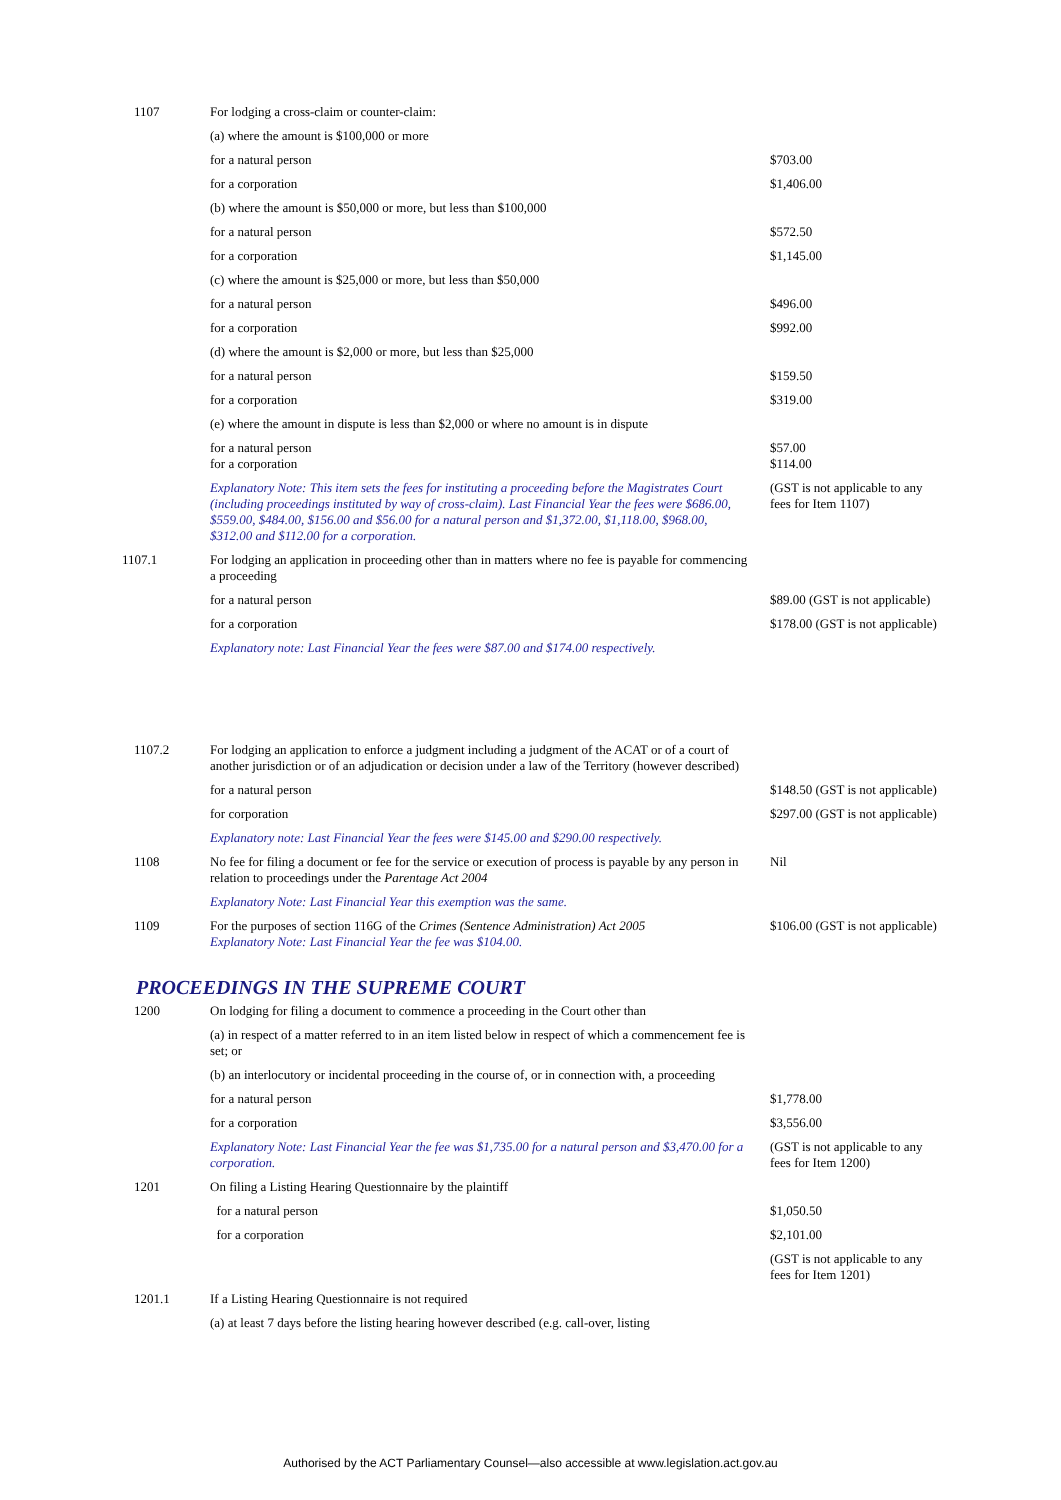| 1107 | For lodging a cross-claim or counter-claim: | |
| | (a) where the amount is $100,000 or more | |
| | for a natural person | $703.00 |
| | for a corporation | $1,406.00 |
| | (b) where the amount is $50,000 or more, but less than $100,000 | |
| | for a natural person | $572.50 |
| | for a corporation | $1,145.00 |
| | (c) where the amount is $25,000 or more, but less than $50,000 | |
| | for a natural person | $496.00 |
| | for a corporation | $992.00 |
| | (d) where the amount is $2,000 or more, but less than $25,000 | |
| | for a natural person | $159.50 |
| | for a corporation | $319.00 |
| | (e) where the amount in dispute is less than $2,000 or where no amount is in dispute | |
| | for a natural person for a corporation | $57.00 $114.00 |
| | Explanatory Note: This item sets the fees for instituting a proceeding before the Magistrates Court (including proceedings instituted by way of cross-claim). Last Financial Year the fees were $686.00, $559.00, $484.00, $156.00 and $56.00 for a natural person and $1,372.00, $1,118.00, $968.00, $312.00 and $112.00 for a corporation. | (GST is not applicable to any fees for Item 1107) |
| 1107.1 | For lodging an application in proceeding other than in matters where no fee is payable for commencing a proceeding | |
| | for a natural person | $89.00 (GST is not applicable) |
| | for a corporation | $178.00 (GST is not applicable) |
| | Explanatory note: Last Financial Year the fees were $87.00 and $174.00 respectively. | |
| 1107.2 | For lodging an application to enforce a judgment including a judgment of the ACAT or of a court of another jurisdiction or of an adjudication or decision under a law of the Territory (however described) | |
| | for a natural person | $148.50 (GST is not applicable) |
| | for corporation | $297.00 (GST is not applicable) |
| | Explanatory note: Last Financial Year the fees were $145.00 and $290.00 respectively. | |
| 1108 | No fee for filing a document or fee for the service or execution of process is payable by any person in relation to proceedings under the Parentage Act 2004 | Nil |
| | Explanatory Note: Last Financial Year this exemption was the same. | |
| 1109 | For the purposes of section 116G of the Crimes (Sentence Administration) Act 2005 Explanatory Note: Last Financial Year the fee was $104.00. | $106.00 (GST is not applicable) |
PROCEEDINGS IN THE SUPREME COURT
| 1200 | On lodging for filing a document to commence a proceeding in the Court other than | |
| | (a) in respect of a matter referred to in an item listed below in respect of which a commencement fee is set; or | |
| | (b) an interlocutory or incidental proceeding in the course of, or in connection with, a proceeding | |
| | for a natural person | $1,778.00 |
| | for a corporation | $3,556.00 |
| | Explanatory Note: Last Financial Year the fee was $1,735.00 for a natural person and $3,470.00 for a corporation. | (GST is not applicable to any fees for Item 1200) |
| 1201 | On filing a Listing Hearing Questionnaire by the plaintiff | |
| | for a natural person | $1,050.50 |
| | for a corporation | $2,101.00 |
| | | (GST is not applicable to any fees for Item 1201) |
| 1201.1 | If a Listing Hearing Questionnaire is not required | |
| | (a) at least 7 days before the listing hearing however described (e.g. call-over, listing | |
Authorised by the ACT Parliamentary Counsel—also accessible at www.legislation.act.gov.au